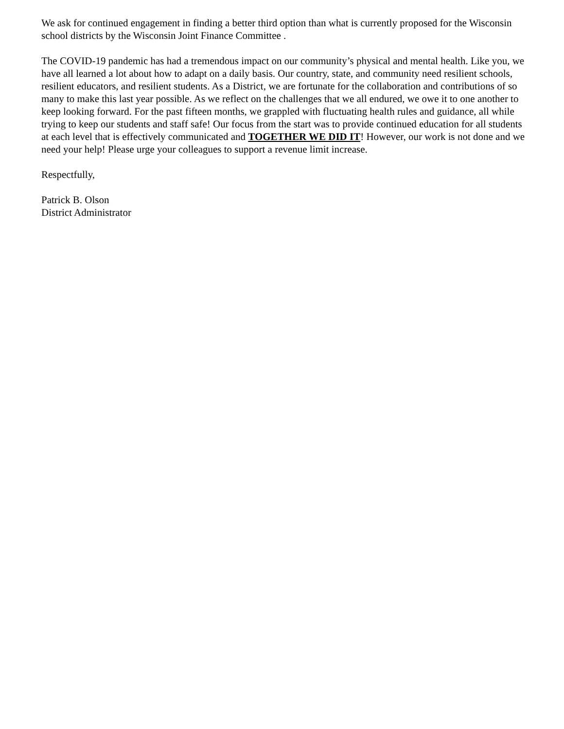We ask for continued engagement in finding a better third option than what is currently proposed for the Wisconsin school districts by the Wisconsin Joint Finance Committee .
The COVID-19 pandemic has had a tremendous impact on our community’s physical and mental health. Like you, we have all learned a lot about how to adapt on a daily basis. Our country, state, and community need resilient schools, resilient educators, and resilient students. As a District, we are fortunate for the collaboration and contributions of so many to make this last year possible. As we reflect on the challenges that we all endured, we owe it to one another to keep looking forward. For the past fifteen months, we grappled with fluctuating health rules and guidance, all while trying to keep our students and staff safe! Our focus from the start was to provide continued education for all students at each level that is effectively communicated and TOGETHER WE DID IT! However, our work is not done and we need your help! Please urge your colleagues to support a revenue limit increase.
Respectfully,
Patrick B. Olson
District Administrator